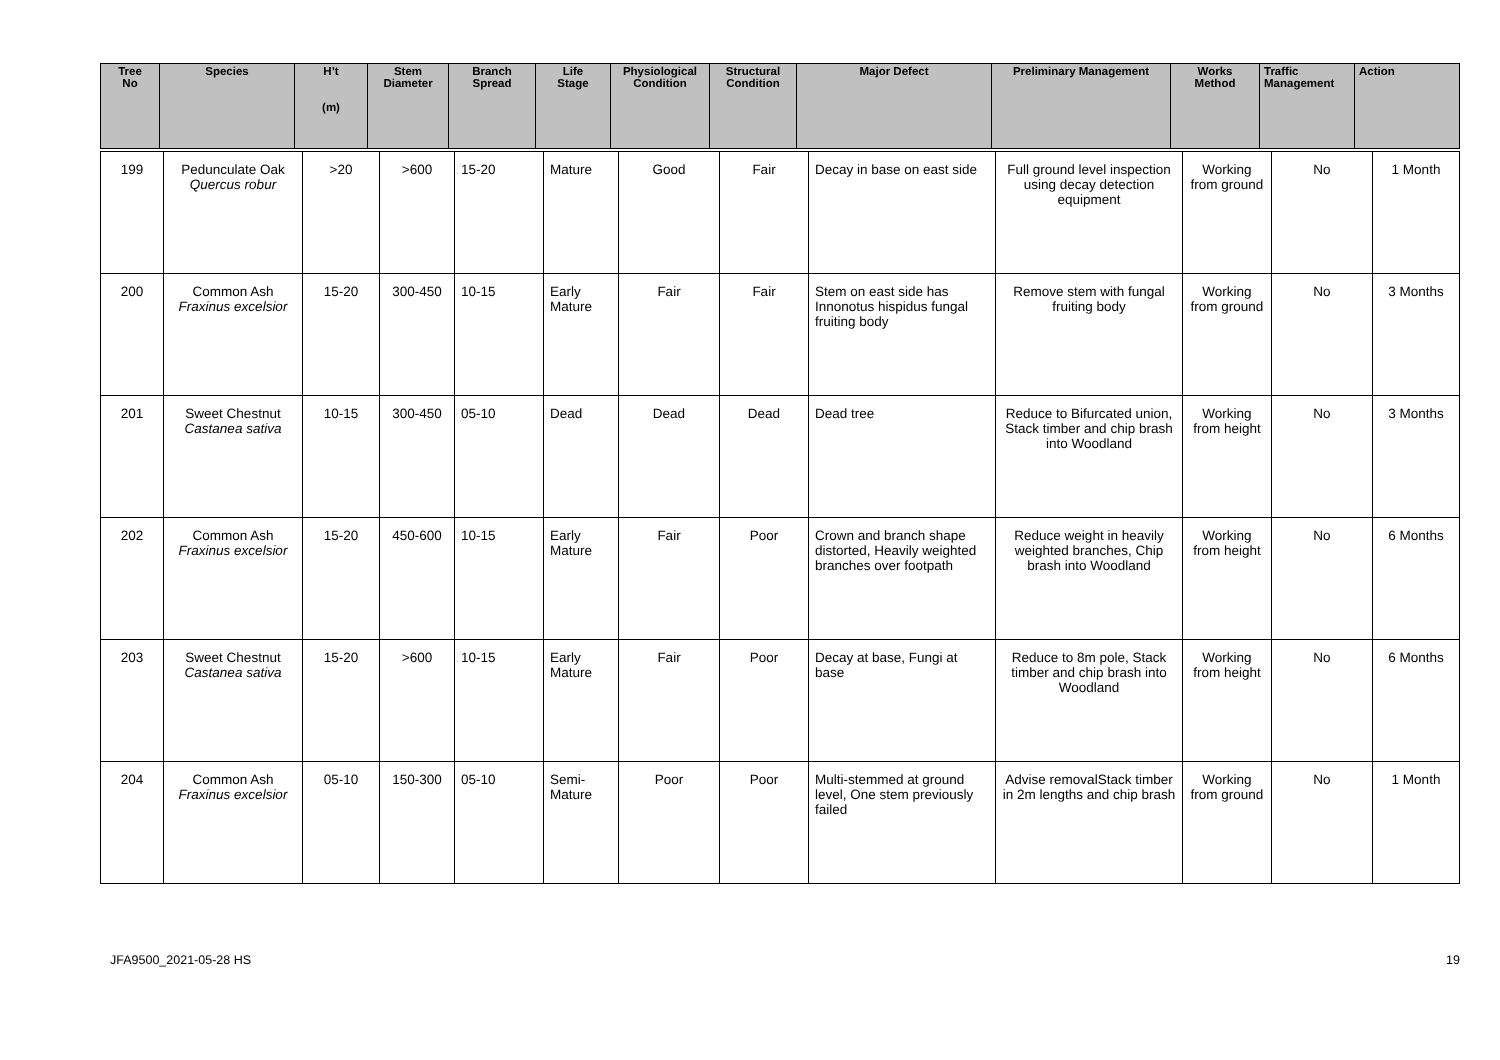| Tree No | Species | H’t (m) | Stem Diameter | Branch Spread | Life Stage | Physiological Condition | Structural Condition | Major Defect | Preliminary Management | Works Method | Traffic Management | Action |
| --- | --- | --- | --- | --- | --- | --- | --- | --- | --- | --- | --- | --- |
| 199 | Pedunculate Oak Quercus robur | >20 | >600 | 15-20 | Mature | Good | Fair | Decay in base on east side | Full ground level inspection using decay detection equipment | Working from ground | No | 1 Month |
| 200 | Common Ash Fraxinus excelsior | 15-20 | 300-450 | 10-15 | Early Mature | Fair | Fair | Stem on east side has Innonotus hispidus fungal fruiting body | Remove stem with fungal fruiting body | Working from ground | No | 3 Months |
| 201 | Sweet Chestnut Castanea sativa | 10-15 | 300-450 | 05-10 | Dead | Dead | Dead | Dead tree | Reduce to Bifurcated union, Stack timber and chip brash into Woodland | Working from height | No | 3 Months |
| 202 | Common Ash Fraxinus excelsior | 15-20 | 450-600 | 10-15 | Early Mature | Fair | Poor | Crown and branch shape distorted, Heavily weighted branches over footpath | Reduce weight in heavily weighted branches, Chip brash into Woodland | Working from height | No | 6 Months |
| 203 | Sweet Chestnut Castanea sativa | 15-20 | >600 | 10-15 | Early Mature | Fair | Poor | Decay at base, Fungi at base | Reduce to 8m pole, Stack timber and chip brash into Woodland | Working from height | No | 6 Months |
| 204 | Common Ash Fraxinus excelsior | 05-10 | 150-300 | 05-10 | Semi-Mature | Poor | Poor | Multi-stemmed at ground level, One stem previously failed | Advise removalStack timber in 2m lengths and chip brash | Working from ground | No | 1 Month |
JFA9500_2021-05-28 HS 19